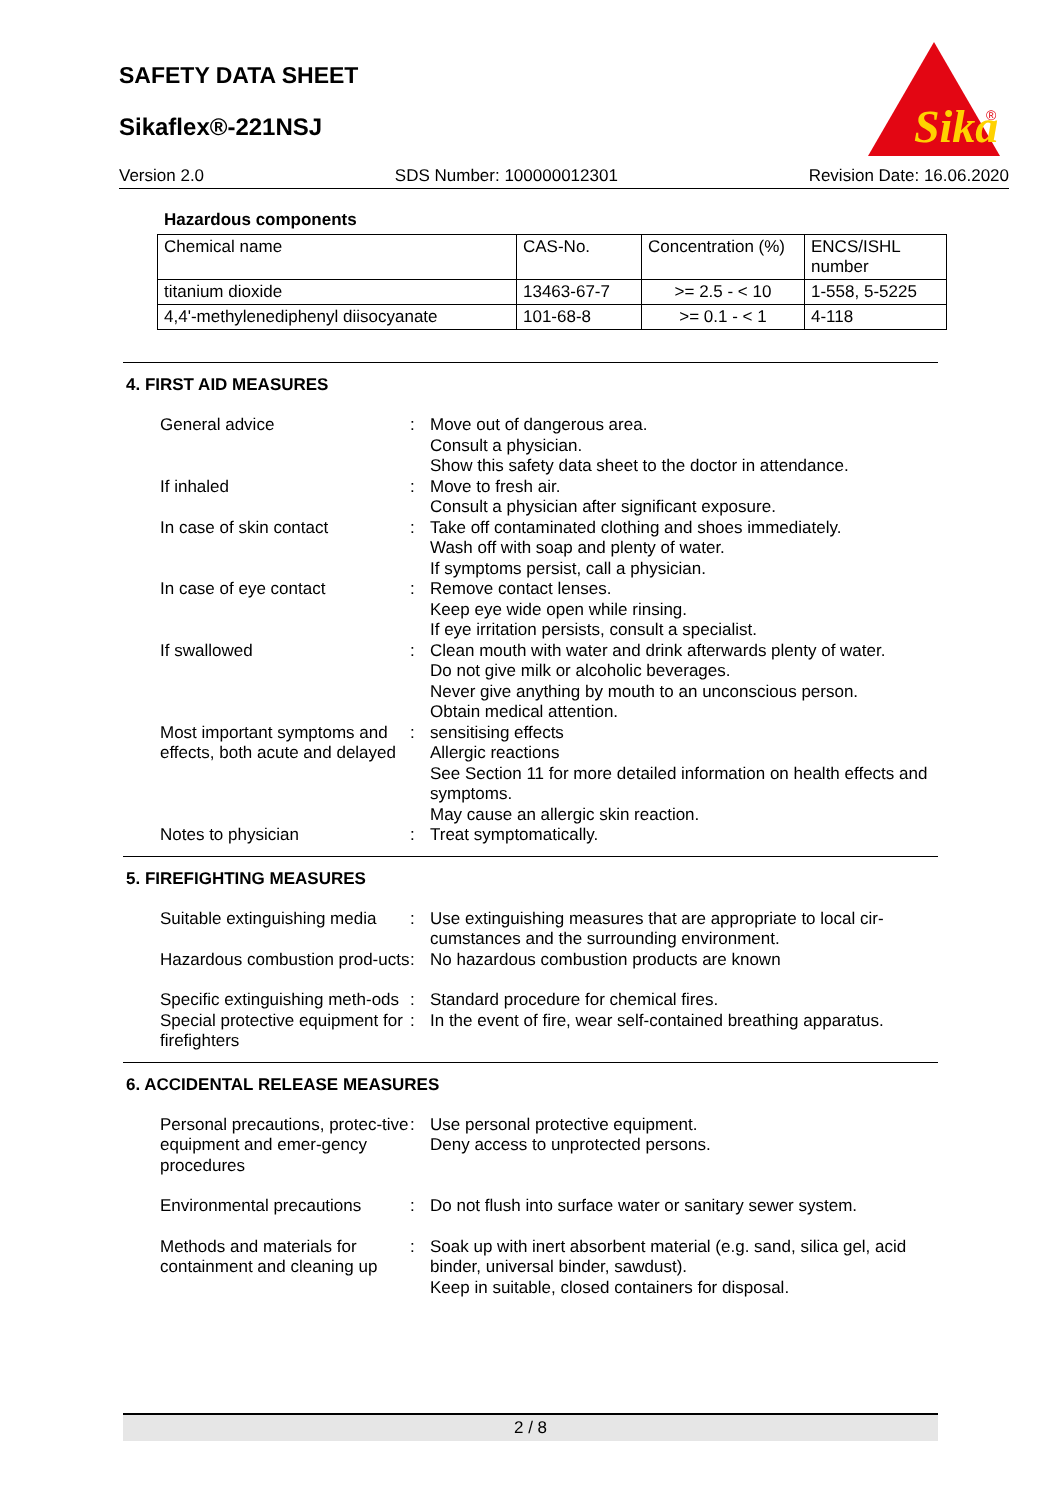SAFETY DATA SHEET
Sikaflex®-221NSJ
Sika
®
Version 2.0 SDS Number: 100000012301 Revision Date: 16.06.2020
Hazardous components
| Chemical name | CAS-No. | Concentration (%) | ENCS/ISHL number |
| titanium dioxide | 13463-67-7 | >= 2.5 - < 10 | 1-558, 5-5225 |
| 4,4'-methylenediphenyl diisocyanate | 101-68-8 | >= 0.1 - < 1 | 4-118 |
4. FIRST AID MEASURES
| General advice | : | Move out of dangerous area. Consult a physician. Show this safety data sheet to the doctor in attendance. |
| If inhaled | : | Move to fresh air. Consult a physician after significant exposure. |
| In case of skin contact | : | Take off contaminated clothing and shoes immediately. Wash off with soap and plenty of water. If symptoms persist, call a physician. |
| In case of eye contact | : | Remove contact lenses. Keep eye wide open while rinsing. If eye irritation persists, consult a specialist. |
| If swallowed | : | Clean mouth with water and drink afterwards plenty of water. Do not give milk or alcoholic beverages. Never give anything by mouth to an unconscious person. Obtain medical attention. |
| Most important symptoms and effects, both acute and delayed | : | sensitising effects Allergic reactions See Section 11 for more detailed information on health effects and symptoms. May cause an allergic skin reaction. |
| Notes to physician | : | Treat symptomatically. |
5. FIREFIGHTING MEASURES
| Suitable extinguishing media | : | Use extinguishing measures that are appropriate to local cir-cumstances and the surrounding environment. |
| Hazardous combustion prod-ucts | : | No hazardous combustion products are known |
| Specific extinguishing meth-ods | : | Standard procedure for chemical fires. |
| Special protective equipment for firefighters | : | In the event of fire, wear self-contained breathing apparatus. |
6. ACCIDENTAL RELEASE MEASURES
| Personal precautions, protec-tive equipment and emer-gency procedures | : | Use personal protective equipment. Deny access to unprotected persons. |
| Environmental precautions | : | Do not flush into surface water or sanitary sewer system. |
| Methods and materials for containment and cleaning up | : | Soak up with inert absorbent material (e.g. sand, silica gel, acid binder, universal binder, sawdust). Keep in suitable, closed containers for disposal. |
2 / 8